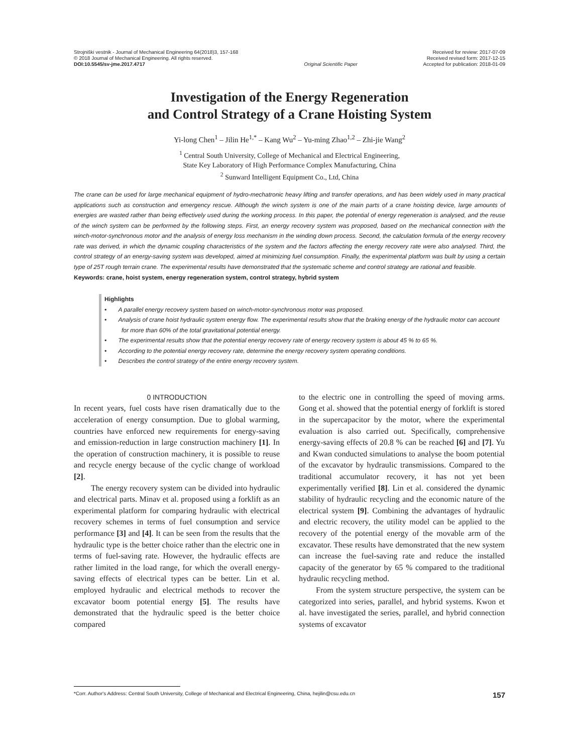Strojniški vestnik - Journal of Mechanical Engineering 64(2018)3, 157-168
© 2018 Journal of Mechanical Engineering. All rights reserved.
DOI:10.5545/sv-jme.2017.4717
Original Scientific Paper Received for review: 2017-07-09
Received revised form: 2017-12-15
Accepted for publication: 2018-01-09
Investigation of the Energy Regeneration
and Control Strategy of a Crane Hoisting System
Yi-long Chen<sup>1</sup> – Jilin He<sup>1,*</sup> – Kang Wu<sup>2</sup> – Yu-ming Zhao<sup>1,2</sup> – Zhi-jie Wang<sup>2</sup>
<sup>1</sup> Central South University, College of Mechanical and Electrical Engineering,
State Key Laboratory of High Performance Complex Manufacturing, China
<sup>2</sup> Sunward Intelligent Equipment Co., Ltd, China
The crane can be used for large mechanical equipment of hydro-mechatronic heavy lifting and transfer operations, and has been widely used in many practical applications such as construction and emergency rescue. Although the winch system is one of the main parts of a crane hoisting device, large amounts of energies are wasted rather than being effectively used during the working process. In this paper, the potential of energy regeneration is analysed, and the reuse of the winch system can be performed by the following steps. First, an energy recovery system was proposed, based on the mechanical connection with the winch-motor-synchronous motor and the analysis of energy loss mechanism in the winding down process. Second, the calculation formula of the energy recovery rate was derived, in which the dynamic coupling characteristics of the system and the factors affecting the energy recovery rate were also analysed. Third, the control strategy of an energy-saving system was developed, aimed at minimizing fuel consumption. Finally, the experimental platform was built by using a certain type of 25T rough terrain crane. The experimental results have demonstrated that the systematic scheme and control strategy are rational and feasible.
Keywords: crane, hoist system, energy regeneration system, control strategy, hybrid system
Highlights
• A parallel energy recovery system based on winch-motor-synchronous motor was proposed.
• Analysis of crane hoist hydraulic system energy flow. The experimental results show that the braking energy of the hydraulic motor can account for more than 60% of the total gravitational potential energy.
• The experimental results show that the potential energy recovery rate of energy recovery system is about 45 % to 65 %.
• According to the potential energy recovery rate, determine the energy recovery system operating conditions.
• Describes the control strategy of the entire energy recovery system.
0 INTRODUCTION
In recent years, fuel costs have risen dramatically due to the acceleration of energy consumption. Due to global warming, countries have enforced new requirements for energy-saving and emission-reduction in large construction machinery [1]. In the operation of construction machinery, it is possible to reuse and recycle energy because of the cyclic change of workload [2].
The energy recovery system can be divided into hydraulic and electrical parts. Minav et al. proposed using a forklift as an experimental platform for comparing hydraulic with electrical recovery schemes in terms of fuel consumption and service performance [3] and [4]. It can be seen from the results that the hydraulic type is the better choice rather than the electric one in terms of fuel-saving rate. However, the hydraulic effects are rather limited in the load range, for which the overall energy-saving effects of electrical types can be better. Lin et al. employed hydraulic and electrical methods to recover the excavator boom potential energy [5]. The results have demonstrated that the hydraulic speed is the better choice compared
to the electric one in controlling the speed of moving arms. Gong et al. showed that the potential energy of forklift is stored in the supercapacitor by the motor, where the experimental evaluation is also carried out. Specifically, comprehensive energy-saving effects of 20.8 % can be reached [6] and [7]. Yu and Kwan conducted simulations to analyse the boom potential of the excavator by hydraulic transmissions. Compared to the traditional accumulator recovery, it has not yet been experimentally verified [8]. Lin et al. considered the dynamic stability of hydraulic recycling and the economic nature of the electrical system [9]. Combining the advantages of hydraulic and electric recovery, the utility model can be applied to the recovery of the potential energy of the movable arm of the excavator. These results have demonstrated that the new system can increase the fuel-saving rate and reduce the installed capacity of the generator by 65 % compared to the traditional hydraulic recycling method.
From the system structure perspective, the system can be categorized into series, parallel, and hybrid systems. Kwon et al. have investigated the series, parallel, and hybrid connection systems of excavator
*Corr. Author's Address: Central South University, College of Mechanical and Electrical Engineering, China, hejilin@csu.edu.cn 157